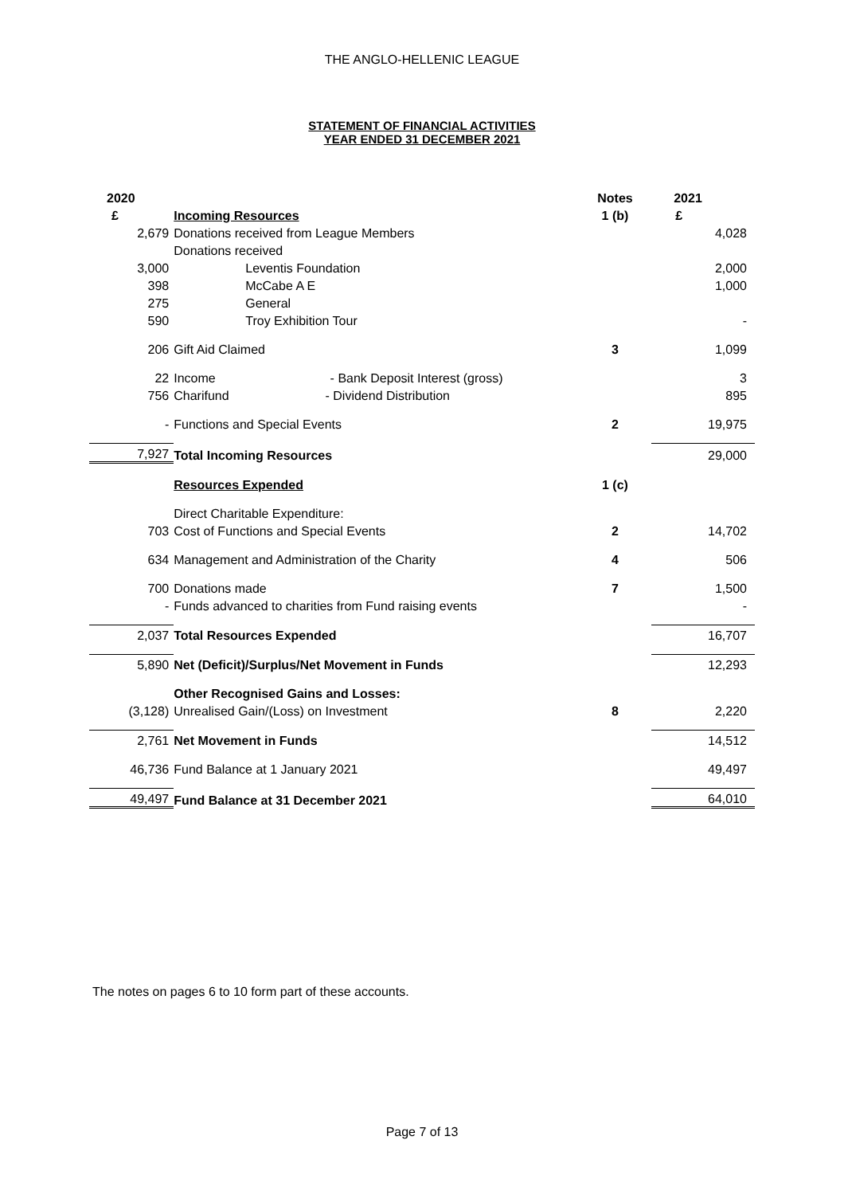THE ANGLO-HELLENIC LEAGUE
STATEMENT OF FINANCIAL ACTIVITIES
YEAR ENDED 31 DECEMBER 2021
| 2020 | | Notes | 2021 |
| £ | Incoming Resources | 1 (b) | £ |
| 2,679 | Donations received from League Members | | 4,028 |
| | Donations received | | |
| 3,000 | Leventis Foundation | | 2,000 |
| 398 | McCabe A E | | 1,000 |
| 275 | General | | |
| 590 | Troy Exhibition Tour | | - |
| 206 | Gift Aid Claimed | 3 | 1,099 |
| 22 | Income - Bank Deposit Interest (gross) | | 3 |
| 756 | Charifund - Dividend Distribution | | 895 |
| - | Functions and Special Events | 2 | 19,975 |
| 7,927 | Total Incoming Resources | | 29,000 |
| | Resources Expended | 1 (c) | |
| | Direct Charitable Expenditure: | | |
| 703 | Cost of Functions and Special Events | 2 | 14,702 |
| 634 | Management and Administration of the Charity | 4 | 506 |
| 700 | Donations made | 7 | 1,500 |
| - | Funds advanced to charities from Fund raising events | | - |
| 2,037 | Total Resources Expended | | 16,707 |
| 5,890 | Net (Deficit)/Surplus/Net Movement in Funds | | 12,293 |
| | Other Recognised Gains and Losses: | | |
| (3,128) | Unrealised Gain/(Loss) on Investment | 8 | 2,220 |
| 2,761 | Net Movement in Funds | | 14,512 |
| 46,736 | Fund Balance at 1 January 2021 | | 49,497 |
| 49,497 | Fund Balance at 31 December 2021 | | 64,010 |
The notes on pages 6 to 10 form part of these accounts.
Page 7 of 13